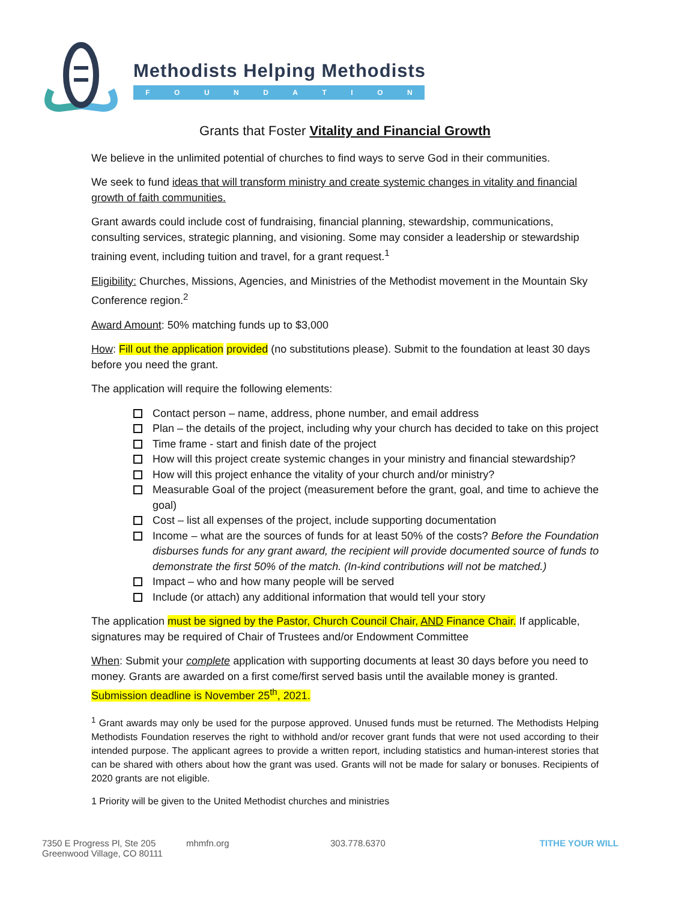Methodists Helping Methodists
FOUNDATION
Grants that Foster Vitality and Financial Growth
We believe in the unlimited potential of churches to find ways to serve God in their communities.
We seek to fund ideas that will transform ministry and create systemic changes in vitality and financial growth of faith communities.
Grant awards could include cost of fundraising, financial planning, stewardship, communications, consulting services, strategic planning, and visioning. Some may consider a leadership or stewardship training event, including tuition and travel, for a grant request.<sup>1</sup>
Eligibility: Churches, Missions, Agencies, and Ministries of the Methodist movement in the Mountain Sky Conference region.<sup>2</sup>
Award Amount: 50% matching funds up to $3,000
How: Fill out the application provided (no substitutions please). Submit to the foundation at least 30 days before you need the grant.
The application will require the following elements:
Contact person – name, address, phone number, and email address
Plan – the details of the project, including why your church has decided to take on this project
Time frame - start and finish date of the project
How will this project create systemic changes in your ministry and financial stewardship?
How will this project enhance the vitality of your church and/or ministry?
Measurable Goal of the project (measurement before the grant, goal, and time to achieve the goal)
Cost – list all expenses of the project, include supporting documentation
Income – what are the sources of funds for at least 50% of the costs? Before the Foundation disburses funds for any grant award, the recipient will provide documented source of funds to demonstrate the first 50% of the match. (In-kind contributions will not be matched.)
Impact – who and how many people will be served
Include (or attach) any additional information that would tell your story
The application must be signed by the Pastor, Church Council Chair, AND Finance Chair. If applicable, signatures may be required of Chair of Trustees and/or Endowment Committee
When: Submit your complete application with supporting documents at least 30 days before you need to money. Grants are awarded on a first come/first served basis until the available money is granted. Submission deadline is November 25<sup>th</sup>, 2021.
<sup>1</sup> Grant awards may only be used for the purpose approved. Unused funds must be returned. The Methodists Helping Methodists Foundation reserves the right to withhold and/or recover grant funds that were not used according to their intended purpose. The applicant agrees to provide a written report, including statistics and human-interest stories that can be shared with others about how the grant was used. Grants will not be made for salary or bonuses. Recipients of 2020 grants are not eligible.
1 Priority will be given to the United Methodist churches and ministries
7350 E Progress Pl, Ste 205
Greenwood Village, CO 80111
mhmfn.org 303.778.6370 TITHE YOUR WILL